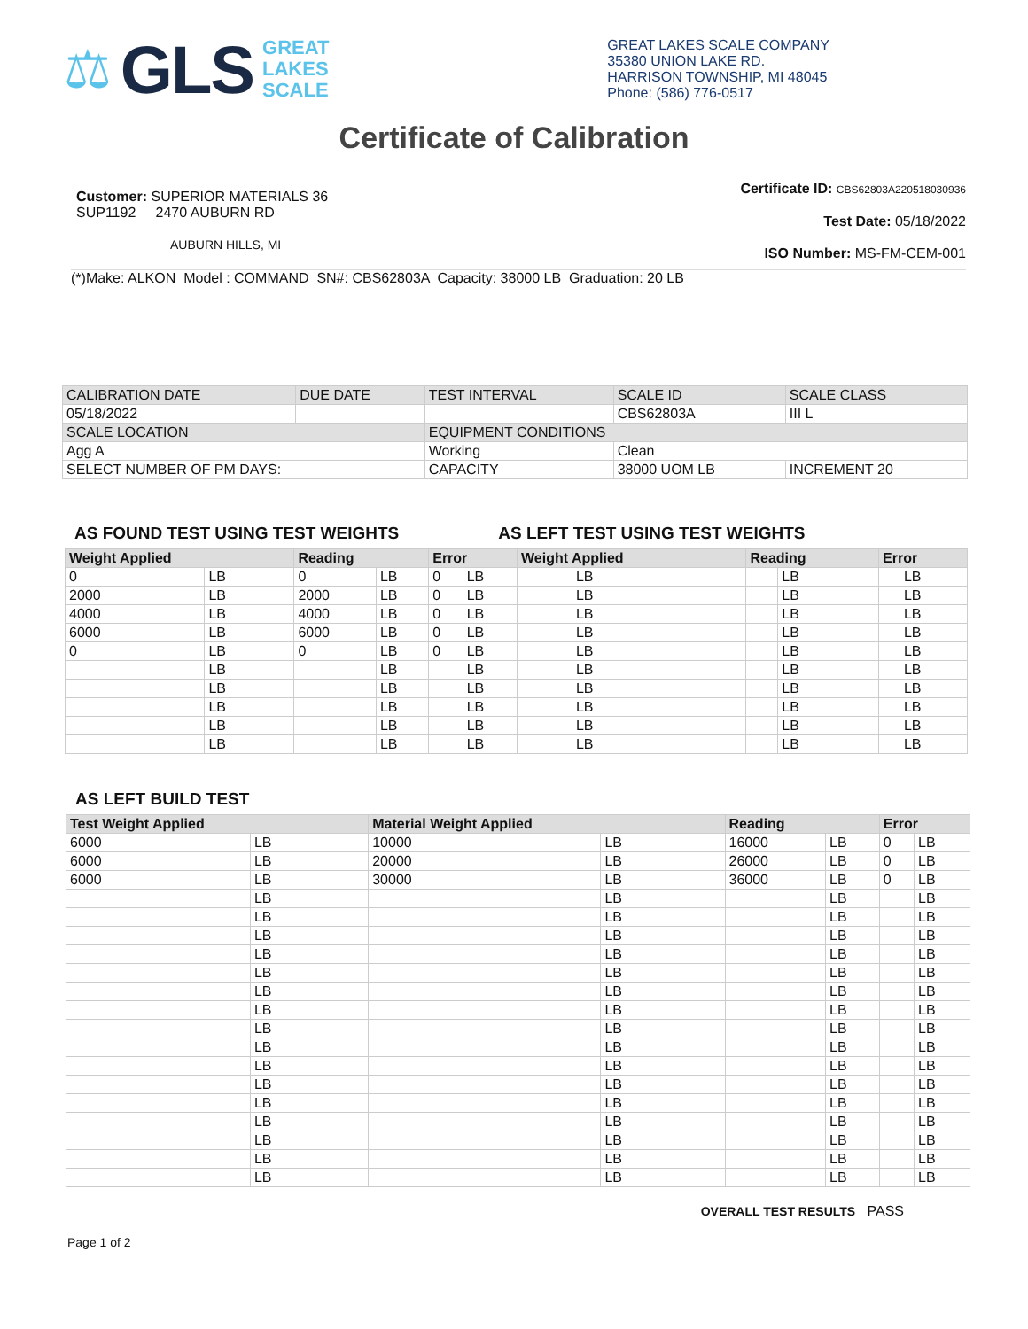⚖ GLS
GREAT
LAKES
SCALE
GREAT LAKES SCALE COMPANY
35380 UNION LAKE RD.
HARRISON TOWNSHIP, MI 48045
Phone: (586) 776-0517
Certificate of Calibration
Customer: SUPERIOR MATERIALS 36
SUP1192 2470 AUBURN RD
AUBURN HILLS, MI
Certificate ID: CBS62803A220518030936
Test Date: 05/18/2022
ISO Number: MS-FM-CEM-001
(*)Make: ALKON Model : COMMAND SN#: CBS62803A Capacity: 38000 LB Graduation: 20 LB
| CALIBRATION DATE | DUE DATE | TEST INTERVAL | SCALE ID | SCALE CLASS |
| 05/18/2022 | | | CBS62803A | III L |
| SCALE LOCATION | | EQUIPMENT CONDITIONS | | |
| Agg A | | Working | Clean | |
| SELECT NUMBER OF PM DAYS: | | CAPACITY | 38000 UOM LB | INCREMENT 20 |
AS FOUND TEST USING TEST WEIGHTS
AS LEFT TEST USING TEST WEIGHTS
| Weight Applied | | Reading | | Error | | Weight Applied | | Reading | | Error | |
| --- | --- | --- | --- | --- | --- | --- | --- | --- | --- | --- | --- |
| 0 | LB | 0 | LB | 0 | LB | | LB | | LB | | LB |
| 2000 | LB | 2000 | LB | 0 | LB | | LB | | LB | | LB |
| 4000 | LB | 4000 | LB | 0 | LB | | LB | | LB | | LB |
| 6000 | LB | 6000 | LB | 0 | LB | | LB | | LB | | LB |
| 0 | LB | 0 | LB | 0 | LB | | LB | | LB | | LB |
| | LB | | LB | | LB | | LB | | LB | | LB |
| | LB | | LB | | LB | | LB | | LB | | LB |
| | LB | | LB | | LB | | LB | | LB | | LB |
| | LB | | LB | | LB | | LB | | LB | | LB |
| | LB | | LB | | LB | | LB | | LB | | LB |
AS LEFT BUILD TEST
| Test Weight Applied | | Material Weight Applied | | Reading | | Error | |
| --- | --- | --- | --- | --- | --- | --- | --- |
| 6000 | LB | 10000 | LB | 16000 | LB | 0 | LB |
| 6000 | LB | 20000 | LB | 26000 | LB | 0 | LB |
| 6000 | LB | 30000 | LB | 36000 | LB | 0 | LB |
| | LB | | LB | | LB | | LB |
| | LB | | LB | | LB | | LB |
| | LB | | LB | | LB | | LB |
| | LB | | LB | | LB | | LB |
| | LB | | LB | | LB | | LB |
| | LB | | LB | | LB | | LB |
| | LB | | LB | | LB | | LB |
| | LB | | LB | | LB | | LB |
| | LB | | LB | | LB | | LB |
| | LB | | LB | | LB | | LB |
| | LB | | LB | | LB | | LB |
| | LB | | LB | | LB | | LB |
| | LB | | LB | | LB | | LB |
| | LB | | LB | | LB | | LB |
| | LB | | LB | | LB | | LB |
| | LB | | LB | | LB | | LB |
OVERALL TEST RESULTS PASS
Page 1 of 2